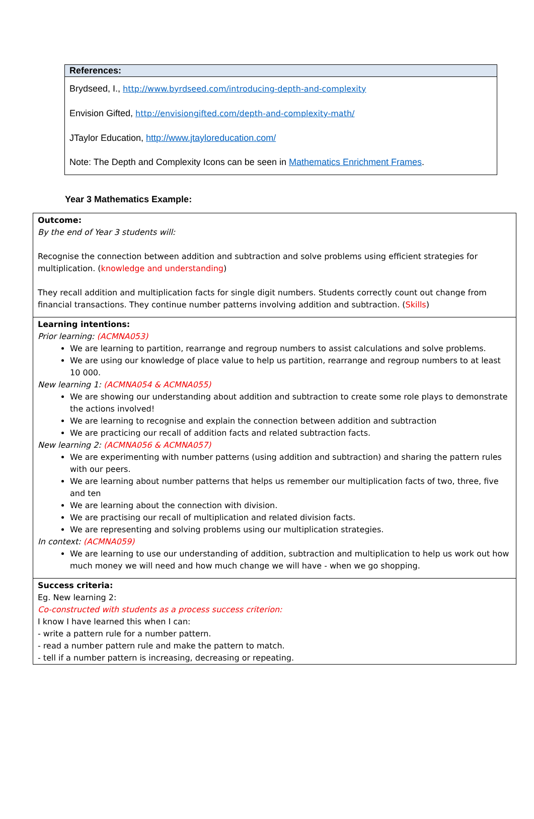References:
Brydseed, I., http://www.byrdseed.com/introducing-depth-and-complexity
Envision Gifted, http://envisiongifted.com/depth-and-complexity-math/
JTaylor Education, http://www.jtayloreducation.com/
Note: The Depth and Complexity Icons can be seen in Mathematics Enrichment Frames.
Year 3 Mathematics Example:
| Outcome: By the end of Year 3 students will: Recognise the connection between addition and subtraction and solve problems using efficient strategies for multiplication. ( knowledge and understanding ) They recall addition and multiplication facts for single digit numbers. Students correctly count out change from financial transactions. They continue number patterns involving addition and subtraction. ( Skills ) |
| Learning intentions: Prior learning: (ACMNA053) We are learning to partition, rearrange and regroup numbers to assist calculations and solve problems. We are using our knowledge of place value to help us partition, rearrange and regroup numbers to at least 10 000. New learning 1: (ACMNA054 & ACMNA055) We are showing our understanding about addition and subtraction to create some role plays to demonstrate the actions involved! We are learning to recognise and explain the connection between addition and subtraction We are practicing our recall of addition facts and related subtraction facts. New learning 2: (ACMNA056 & ACMNA057) We are experimenting with number patterns (using addition and subtraction) and sharing the pattern rules with our peers. We are learning about number patterns that helps us remember our multiplication facts of two, three, five and ten We are learning about the connection with division. We are practising our recall of multiplication and related division facts. We are representing and solving problems using our multiplication strategies. In context: (ACMNA059) We are learning to use our understanding of addition, subtraction and multiplication to help us work out how much money we will need and how much change we will have - when we go shopping. |
| Success criteria: Eg. New learning 2: Co-constructed with students as a process success criterion: I know I have learned this when I can: - write a pattern rule for a number pattern. - read a number pattern rule and make the pattern to match. - tell if a number pattern is increasing, decreasing or repeating. |